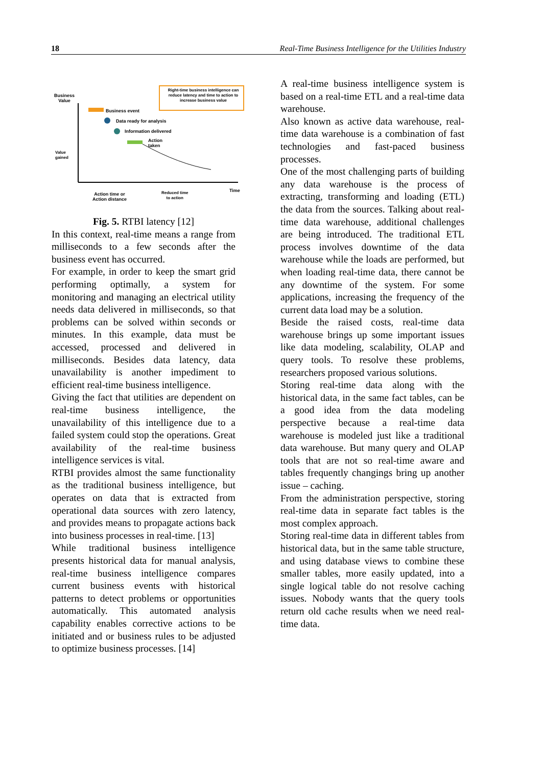18 Real-Time Business Intelligence for the Utilities Industry
Business
Value
Right-time business intelligence can reduce latency and time to action to increase business value
Business event
Data ready for analysis
Information delivered
Action
taken
Value
gained
Time
Action time or
Action distance
Reduced time
to action
Fig. 5. RTBI latency [12]
In this context, real-time means a range from milliseconds to a few seconds after the business event has occurred.
For example, in order to keep the smart grid performing optimally, a system for monitoring and managing an electrical utility needs data delivered in milliseconds, so that problems can be solved within seconds or minutes. In this example, data must be accessed, processed and delivered in milliseconds. Besides data latency, data unavailability is another impediment to efficient real-time business intelligence.
Giving the fact that utilities are dependent on real-time business intelligence, the unavailability of this intelligence due to a failed system could stop the operations. Great availability of the real-time business intelligence services is vital.
RTBI provides almost the same functionality as the traditional business intelligence, but operates on data that is extracted from operational data sources with zero latency, and provides means to propagate actions back into business processes in real-time. [13]
While traditional business intelligence presents historical data for manual analysis, real-time business intelligence compares current business events with historical patterns to detect problems or opportunities automatically. This automated analysis capability enables corrective actions to be initiated and or business rules to be adjusted to optimize business processes. [14]
A real-time business intelligence system is based on a real-time ETL and a real-time data warehouse.
Also known as active data warehouse, real-time data warehouse is a combination of fast technologies and fast-paced business processes.
One of the most challenging parts of building any data warehouse is the process of extracting, transforming and loading (ETL) the data from the sources. Talking about real-time data warehouse, additional challenges are being introduced. The traditional ETL process involves downtime of the data warehouse while the loads are performed, but when loading real-time data, there cannot be any downtime of the system. For some applications, increasing the frequency of the current data load may be a solution.
Beside the raised costs, real-time data warehouse brings up some important issues like data modeling, scalability, OLAP and query tools. To resolve these problems, researchers proposed various solutions.
Storing real-time data along with the historical data, in the same fact tables, can be a good idea from the data modeling perspective because a real-time data warehouse is modeled just like a traditional data warehouse. But many query and OLAP tools that are not so real-time aware and tables frequently changings bring up another issue – caching.
From the administration perspective, storing real-time data in separate fact tables is the most complex approach.
Storing real-time data in different tables from historical data, but in the same table structure, and using database views to combine these smaller tables, more easily updated, into a single logical table do not resolve caching issues. Nobody wants that the query tools return old cache results when we need real-time data.